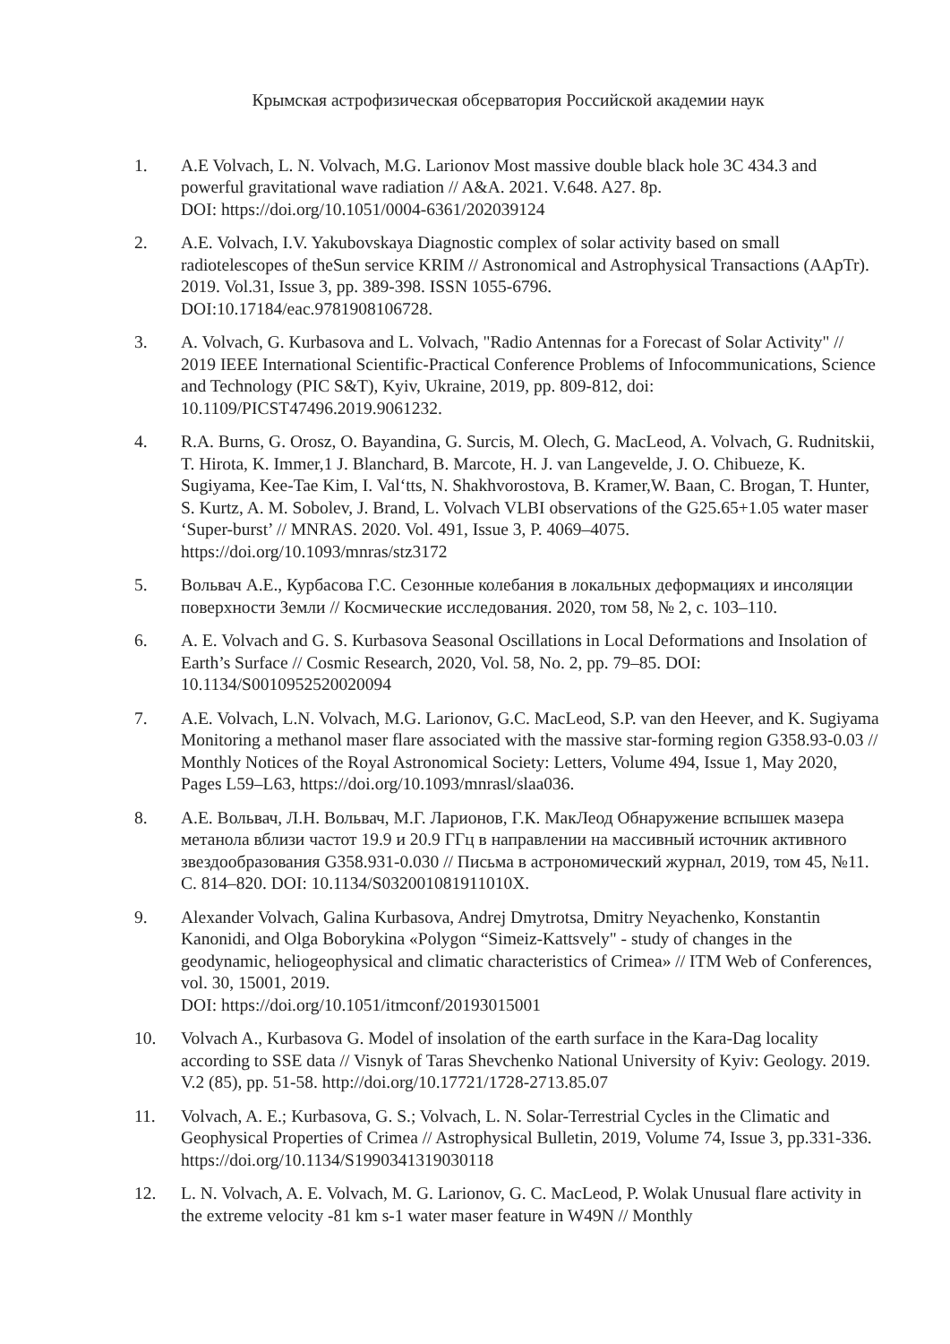Крымская астрофизическая обсерватория Российской академии наук
1. A.E Volvach, L. N. Volvach, M.G. Larionov Most massive double black hole 3C 434.3 and powerful gravitational wave radiation // A&A. 2021. V.648. A27. 8p.
DOI: https://doi.org/10.1051/0004-6361/202039124
2. A.E. Volvach, I.V. Yakubovskaya Diagnostic complex of solar activity based on small radiotelescopes of theSun service KRIM // Astronomical and Astrophysical Transactions (AApTr). 2019. Vol.31, Issue 3, pp. 389-398. ISSN 1055-6796.
DOI:10.17184/eac.9781908106728.
3. A. Volvach, G. Kurbasova and L. Volvach, "Radio Antennas for a Forecast of Solar Activity" // 2019 IEEE International Scientific-Practical Conference Problems of Infocommunications, Science and Technology (PIC S&T), Kyiv, Ukraine, 2019, pp. 809-812, doi: 10.1109/PICST47496.2019.9061232.
4. R.A. Burns, G. Orosz, O. Bayandina, G. Surcis, M. Olech, G. MacLeod, A. Volvach, G. Rudnitskii, T. Hirota, K. Immer,1 J. Blanchard, B. Marcote, H. J. van Langevelde, J. O. Chibueze, K. Sugiyama, Kee-Tae Kim, I. Val‘tts, N. Shakhvorostova, B. Kramer,W. Baan, C. Brogan, T. Hunter, S. Kurtz, A. M. Sobolev, J. Brand, L. Volvach VLBI observations of the G25.65+1.05 water maser ‘Super-burst’ // MNRAS. 2020. Vol. 491, Issue 3, P. 4069–4075. https://doi.org/10.1093/mnras/stz3172
5. Вольвач А.Е., Курбасова Г.С. Сезонные колебания в локальных деформациях и инсоляции поверхности Земли // Космические исследования. 2020, том 58, № 2, с. 103–110.
6. A. E. Volvach and G. S. Kurbasova Seasonal Oscillations in Local Deformations and Insolation of Earth’s Surface // Cosmic Research, 2020, Vol. 58, No. 2, pp. 79–85. DOI: 10.1134/S0010952520020094
7. A.E. Volvach, L.N. Volvach, M.G. Larionov, G.C. MacLeod, S.P. van den Heever, and K. Sugiyama Monitoring a methanol maser flare associated with the massive star-forming region G358.93-0.03 // Monthly Notices of the Royal Astronomical Society: Letters, Volume 494, Issue 1, May 2020, Pages L59–L63, https://doi.org/10.1093/mnrasl/slaa036.
8. А.Е. Вольвач, Л.Н. Вольвач, М.Г. Ларионов, Г.К. МакЛеод Обнаружение вспышек мазера метанола вблизи частот 19.9 и 20.9 ГГц в направлении на массивный источник активного звездообразования G358.931-0.030 // Письма в астрономический журнал, 2019, том 45, №11. С. 814–820. DOI: 10.1134/S032001081911010X.
9. Alexander Volvach, Galina Kurbasova, Andrej Dmytrotsa, Dmitry Neyachenko, Konstantin Kanonidi, and Olga Boborykina «Polygon “Simeiz-Kattsvely" - study of changes in the geodynamic, heliogeophysical and climatic characteristics of Crimea» // ITM Web of Conferences, vol. 30, 15001, 2019.
DOI: https://doi.org/10.1051/itmconf/20193015001
10. Volvach A., Kurbasova G. Model of insolation of the earth surface in the Kara-Dag locality according to SSE data // Visnyk of Taras Shevchenko National University of Kyiv: Geology. 2019. V.2 (85), pp. 51-58. http://doi.org/10.17721/1728-2713.85.07
11. Volvach, A. E.; Kurbasova, G. S.; Volvach, L. N. Solar-Terrestrial Cycles in the Climatic and Geophysical Properties of Crimea // Astrophysical Bulletin, 2019, Volume 74, Issue 3, pp.331-336. https://doi.org/10.1134/S1990341319030118
12. L. N. Volvach, A. E. Volvach, M. G. Larionov, G. C. MacLeod, P. Wolak Unusual flare activity in the extreme velocity -81 km s-1 water maser feature in W49N // Monthly